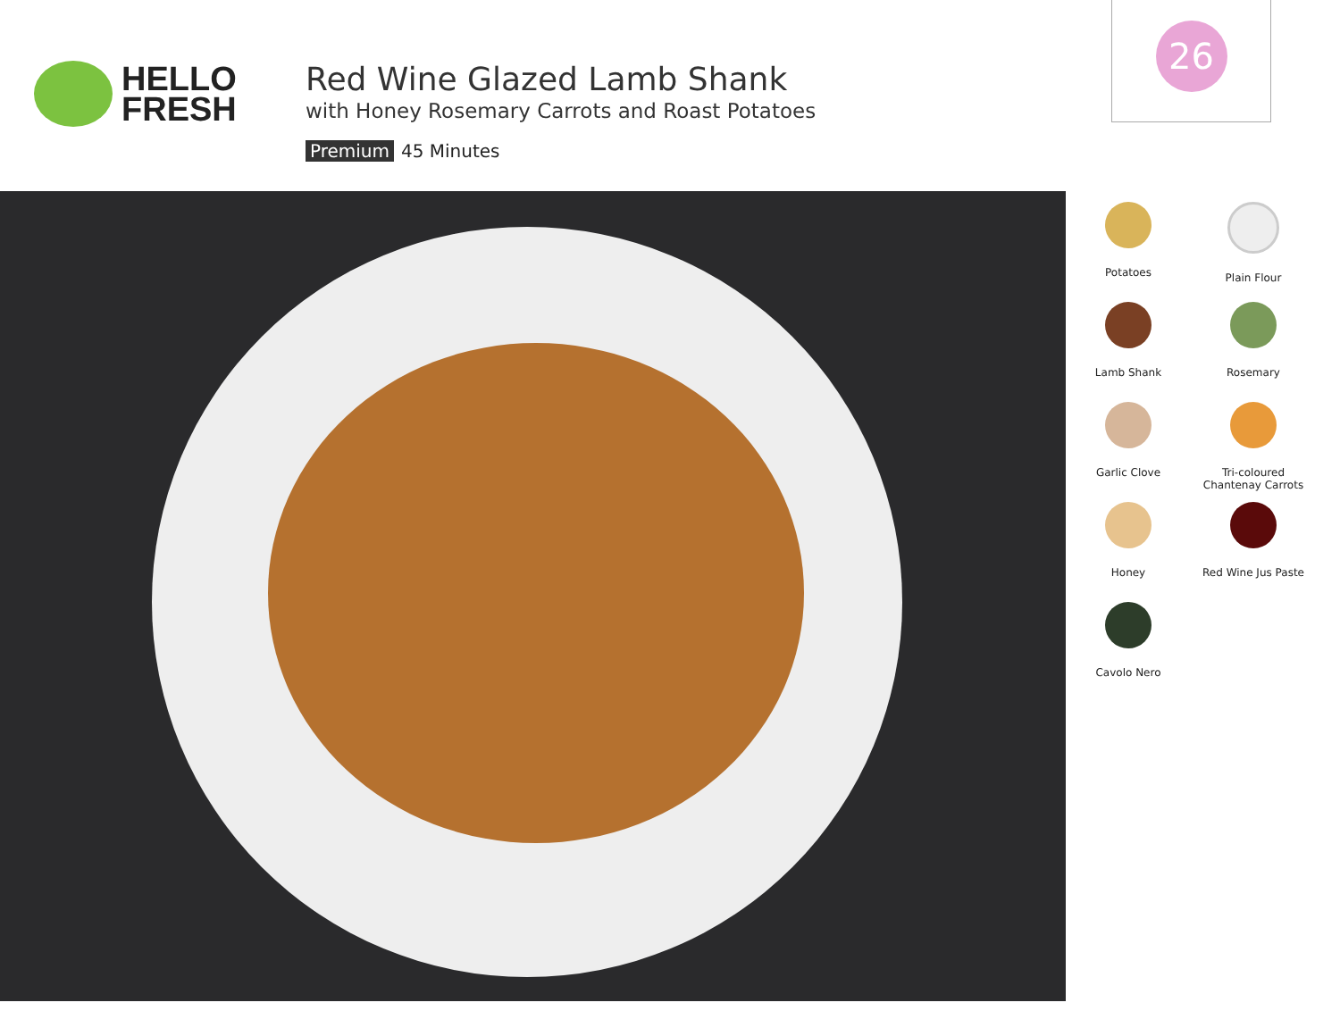HELLO
FRESH
Red Wine Glazed Lamb Shank
with Honey Rosemary Carrots and Roast Potatoes
Premium 45 Minutes
26
Potatoes
Plain Flour
Lamb Shank
Rosemary
Garlic Clove
Tri-coloured
Chantenay Carrots
Honey
Red Wine Jus Paste
Cavolo Nero